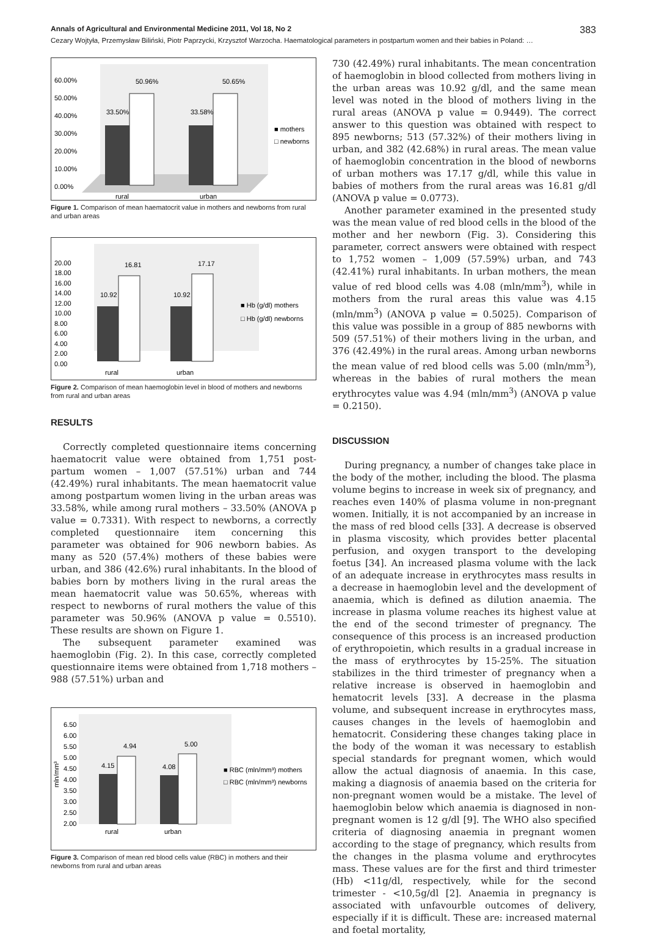Annals of Agricultural and Environmental Medicine 2011, Vol 18, No 2 383
Cezary Wojtyła, Przemysław Biliński, Piotr Paprzycki, Krzysztof Warzocha. Haematological parameters in postpartum women and their babies in Poland: …
60.00%
50.00%
40.00%
30.00%
20.00%
10.00%
0.00%
33.50%
50.96%
33.58%
50.65%
rural
urban
■ mothers
□ newborns
Figure 1. Comparison of mean haematocrit value in mothers and newborns from rural and urban areas
20.00
18.00
16.00
14.00
12.00
10.00
8.00
6.00
4.00
2.00
0.00
10.92
16.81
10.92
17.17
rural
urban
■ Hb (g/dl) mothers
□ Hb (g/dl) newborns
Figure 2. Comparison of mean haemoglobin level in blood of mothers and newborns from rural and urban areas
RESULTS
Correctly completed questionnaire items concerning haematocrit value were obtained from 1,751 post-partum women – 1,007 (57.51%) urban and 744 (42.49%) rural inhabitants. The mean haematocrit value among postpartum women living in the urban areas was 33.58%, while among rural mothers – 33.50% (ANOVA p value = 0.7331). With respect to newborns, a correctly completed questionnaire item concerning this parameter was obtained for 906 newborn babies. As many as 520 (57.4%) mothers of these babies were urban, and 386 (42.6%) rural inhabitants. In the blood of babies born by mothers living in the rural areas the mean haematocrit value was 50.65%, whereas with respect to newborns of rural mothers the value of this parameter was 50.96% (ANOVA p value = 0.5510). These results are shown on Figure 1.
The subsequent parameter examined was haemoglobin (Fig. 2). In this case, correctly completed questionnaire items were obtained from 1,718 mothers – 988 (57.51%) urban and
6.50
6.00
5.50
5.00
4.50
4.00
3.50
3.00
2.50
2.00
mln/mm³
4.15
4.94
4.08
5.00
rural
urban
■ RBC (mln/mm³) mothers
□ RBC (mln/mm³) newborns
Figure 3. Comparison of mean red blood cells value (RBC) in mothers and their newborns from rural and urban areas
730 (42.49%) rural inhabitants. The mean concentration of haemoglobin in blood collected from mothers living in the urban areas was 10.92 g/dl, and the same mean level was noted in the blood of mothers living in the rural areas (ANOVA p value = 0.9449). The correct answer to this question was obtained with respect to 895 newborns; 513 (57.32%) of their mothers living in urban, and 382 (42.68%) in rural areas. The mean value of haemoglobin concentration in the blood of newborns of urban mothers was 17.17 g/dl, while this value in babies of mothers from the rural areas was 16.81 g/dl (ANOVA p value = 0.0773).
Another parameter examined in the presented study was the mean value of red blood cells in the blood of the mother and her newborn (Fig. 3). Considering this parameter, correct answers were obtained with respect to 1,752 women – 1,009 (57.59%) urban, and 743 (42.41%) rural inhabitants. In urban mothers, the mean value of red blood cells was 4.08 (mln/mm<sup>3</sup>), while in mothers from the rural areas this value was 4.15 (mln/mm<sup>3</sup>) (ANOVA p value = 0.5025). Comparison of this value was possible in a group of 885 newborns with 509 (57.51%) of their mothers living in the urban, and 376 (42.49%) in the rural areas. Among urban newborns the mean value of red blood cells was 5.00 (mln/mm<sup>3</sup>), whereas in the babies of rural mothers the mean erythrocytes value was 4.94 (mln/mm<sup>3</sup>) (ANOVA p value = 0.2150).
DISCUSSION
During pregnancy, a number of changes take place in the body of the mother, including the blood. The plasma volume begins to increase in week six of pregnancy, and reaches even 140% of plasma volume in non-pregnant women. Initially, it is not accompanied by an increase in the mass of red blood cells [33]. A decrease is observed in plasma viscosity, which provides better placental perfusion, and oxygen transport to the developing foetus [34]. An increased plasma volume with the lack of an adequate increase in erythrocytes mass results in a decrease in haemoglobin level and the development of anaemia, which is defined as dilution anaemia. The increase in plasma volume reaches its highest value at the end of the second trimester of pregnancy. The consequence of this process is an increased production of erythropoietin, which results in a gradual increase in the mass of erythrocytes by 15-25%. The situation stabilizes in the third trimester of pregnancy when a relative increase is observed in haemoglobin and hematocrit levels [33]. A decrease in the plasma volume, and subsequent increase in erythrocytes mass, causes changes in the levels of haemoglobin and hematocrit. Considering these changes taking place in the body of the woman it was necessary to establish special standards for pregnant women, which would allow the actual diagnosis of anaemia. In this case, making a diagnosis of anaemia based on the criteria for non-pregnant women would be a mistake. The level of haemoglobin below which anaemia is diagnosed in non-pregnant women is 12 g/dl [9]. The WHO also specified criteria of diagnosing anaemia in pregnant women according to the stage of pregnancy, which results from the changes in the plasma volume and erythrocytes mass. These values are for the first and third trimester (Hb) <11g/dl, respectively, while for the second trimester - <10,5g/dl [2]. Anaemia in pregnancy is associated with unfavourble outcomes of delivery, especially if it is difficult. These are: increased maternal and foetal mortality,